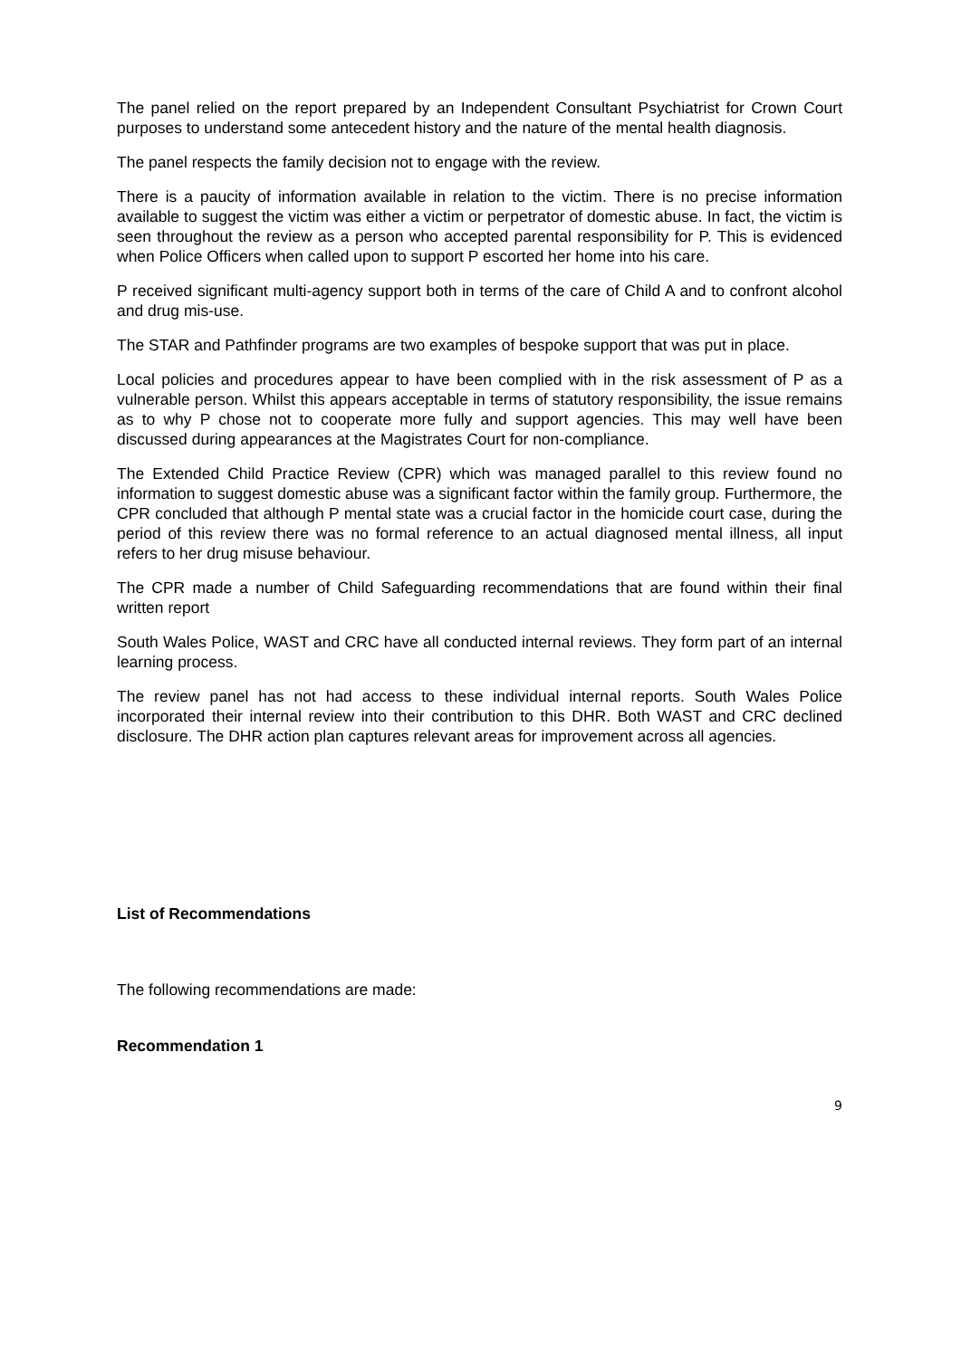The panel relied on the report prepared by an Independent Consultant Psychiatrist for Crown Court purposes to understand some antecedent history and the nature of the mental health diagnosis.
The panel respects the family decision not to engage with the review.
There is a paucity of information available in relation to the victim. There is no precise information available to suggest the victim was either a victim or perpetrator of domestic abuse. In fact, the victim is seen throughout the review as a person who accepted parental responsibility for P. This is evidenced when Police Officers when called upon to support P escorted her home into his care.
P received significant multi-agency support both in terms of the care of Child A and to confront alcohol and drug mis-use.
The STAR and Pathfinder programs are two examples of bespoke support that was put in place.
Local policies and procedures appear to have been complied with in the risk assessment of P as a vulnerable person. Whilst this appears acceptable in terms of statutory responsibility, the issue remains as to why P chose not to cooperate more fully and support agencies. This may well have been discussed during appearances at the Magistrates Court for non-compliance.
The Extended Child Practice Review (CPR) which was managed parallel to this review found no information to suggest domestic abuse was a significant factor within the family group. Furthermore, the CPR concluded that although P mental state was a crucial factor in the homicide court case, during the period of this review there was no formal reference to an actual diagnosed mental illness, all input refers to her drug misuse behaviour.
The CPR made a number of Child Safeguarding recommendations that are found within their final written report
South Wales Police, WAST and CRC have all conducted internal reviews. They form part of an internal learning process.
The review panel has not had access to these individual internal reports. South Wales Police incorporated their internal review into their contribution to this DHR. Both WAST and CRC declined disclosure. The DHR action plan captures relevant areas for improvement across all agencies.
List of Recommendations
The following recommendations are made:
Recommendation 1
9